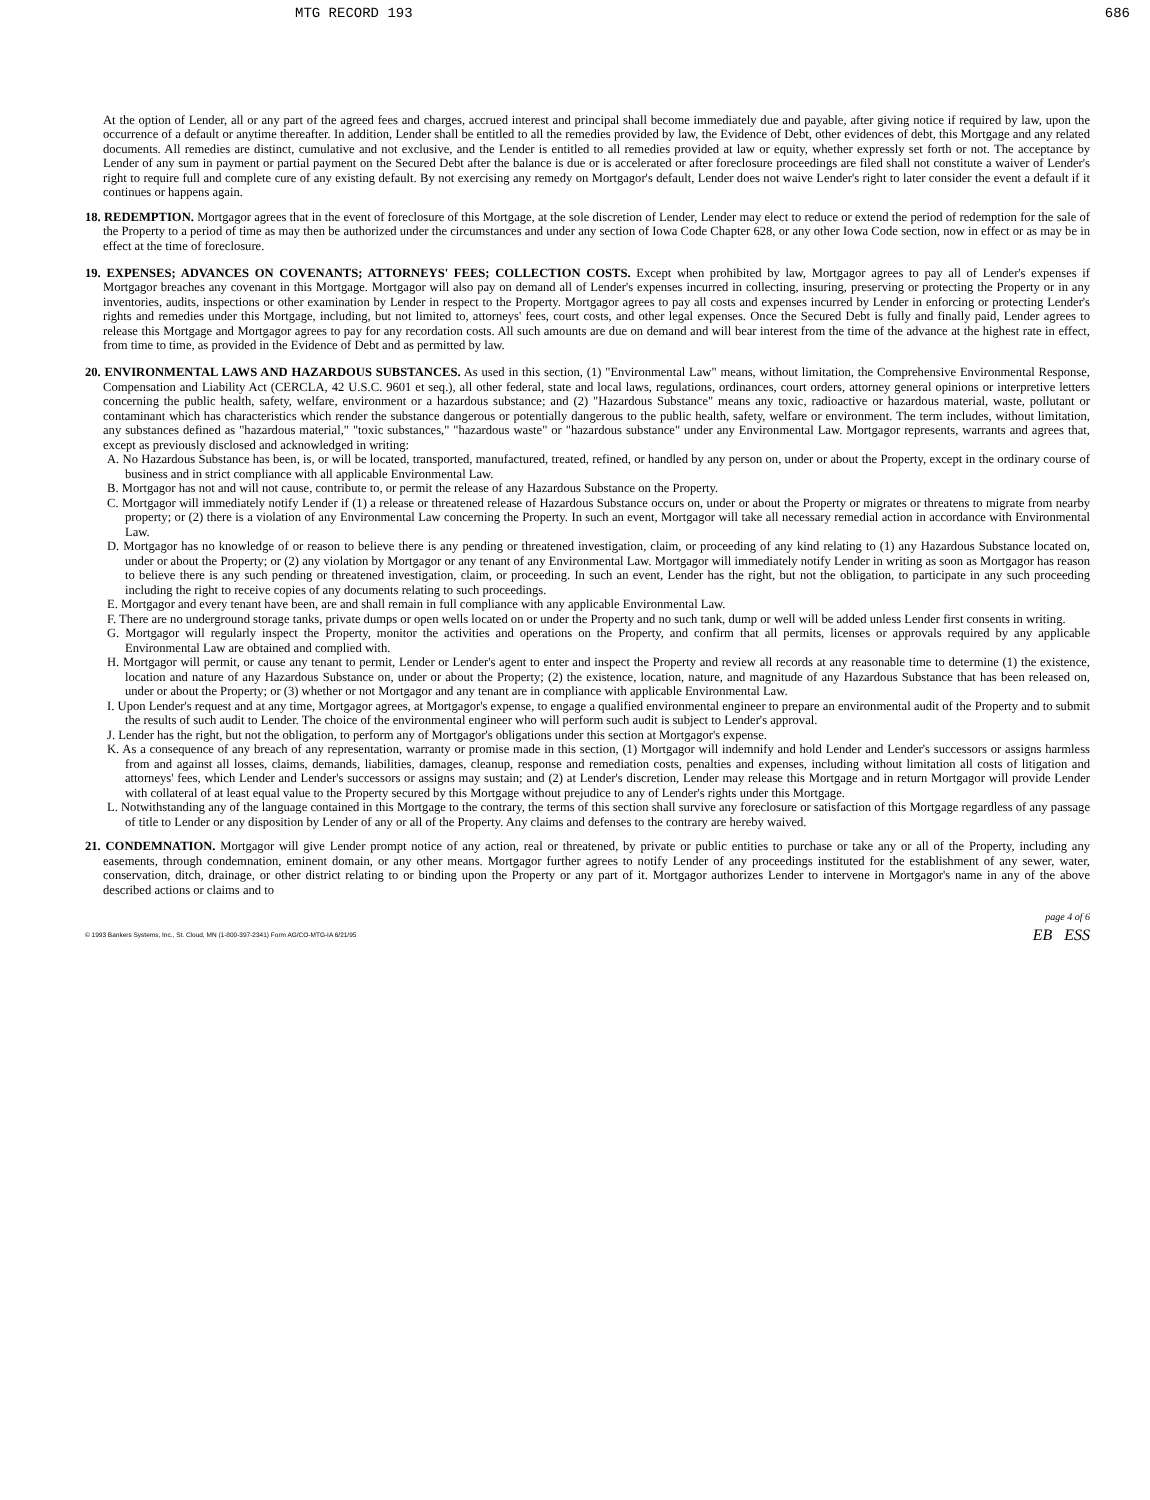MTG RECORD 193 686
At the option of Lender, all or any part of the agreed fees and charges, accrued interest and principal shall become immediately due and payable, after giving notice if required by law, upon the occurrence of a default or anytime thereafter. In addition, Lender shall be entitled to all the remedies provided by law, the Evidence of Debt, other evidences of debt, this Mortgage and any related documents. All remedies are distinct, cumulative and not exclusive, and the Lender is entitled to all remedies provided at law or equity, whether expressly set forth or not. The acceptance by Lender of any sum in payment or partial payment on the Secured Debt after the balance is due or is accelerated or after foreclosure proceedings are filed shall not constitute a waiver of Lender's right to require full and complete cure of any existing default. By not exercising any remedy on Mortgagor's default, Lender does not waive Lender's right to later consider the event a default if it continues or happens again.
18. REDEMPTION. Mortgagor agrees that in the event of foreclosure of this Mortgage, at the sole discretion of Lender, Lender may elect to reduce or extend the period of redemption for the sale of the Property to a period of time as may then be authorized under the circumstances and under any section of Iowa Code Chapter 628, or any other Iowa Code section, now in effect or as may be in effect at the time of foreclosure.
19. EXPENSES; ADVANCES ON COVENANTS; ATTORNEYS' FEES; COLLECTION COSTS. Except when prohibited by law, Mortgagor agrees to pay all of Lender's expenses if Mortgagor breaches any covenant in this Mortgage. Mortgagor will also pay on demand all of Lender's expenses incurred in collecting, insuring, preserving or protecting the Property or in any inventories, audits, inspections or other examination by Lender in respect to the Property. Mortgagor agrees to pay all costs and expenses incurred by Lender in enforcing or protecting Lender's rights and remedies under this Mortgage, including, but not limited to, attorneys' fees, court costs, and other legal expenses. Once the Secured Debt is fully and finally paid, Lender agrees to release this Mortgage and Mortgagor agrees to pay for any recordation costs. All such amounts are due on demand and will bear interest from the time of the advance at the highest rate in effect, from time to time, as provided in the Evidence of Debt and as permitted by law.
20. ENVIRONMENTAL LAWS AND HAZARDOUS SUBSTANCES. As used in this section, (1) "Environmental Law" means, without limitation, the Comprehensive Environmental Response, Compensation and Liability Act (CERCLA, 42 U.S.C. 9601 et seq.), all other federal, state and local laws, regulations, ordinances, court orders, attorney general opinions or interpretive letters concerning the public health, safety, welfare, environment or a hazardous substance; and (2) "Hazardous Substance" means any toxic, radioactive or hazardous material, waste, pollutant or contaminant which has characteristics which render the substance dangerous or potentially dangerous to the public health, safety, welfare or environment. The term includes, without limitation, any substances defined as "hazardous material," "toxic substances," "hazardous waste" or "hazardous substance" under any Environmental Law. Mortgagor represents, warrants and agrees that, except as previously disclosed and acknowledged in writing:
A. No Hazardous Substance has been, is, or will be located, transported, manufactured, treated, refined, or handled by any person on, under or about the Property, except in the ordinary course of business and in strict compliance with all applicable Environmental Law.
B. Mortgagor has not and will not cause, contribute to, or permit the release of any Hazardous Substance on the Property.
C. Mortgagor will immediately notify Lender if (1) a release or threatened release of Hazardous Substance occurs on, under or about the Property or migrates or threatens to migrate from nearby property; or (2) there is a violation of any Environmental Law concerning the Property. In such an event, Mortgagor will take all necessary remedial action in accordance with Environmental Law.
D. Mortgagor has no knowledge of or reason to believe there is any pending or threatened investigation, claim, or proceeding of any kind relating to (1) any Hazardous Substance located on, under or about the Property; or (2) any violation by Mortgagor or any tenant of any Environmental Law. Mortgagor will immediately notify Lender in writing as soon as Mortgagor has reason to believe there is any such pending or threatened investigation, claim, or proceeding. In such an event, Lender has the right, but not the obligation, to participate in any such proceeding including the right to receive copies of any documents relating to such proceedings.
E. Mortgagor and every tenant have been, are and shall remain in full compliance with any applicable Environmental Law.
F. There are no underground storage tanks, private dumps or open wells located on or under the Property and no such tank, dump or well will be added unless Lender first consents in writing.
G. Mortgagor will regularly inspect the Property, monitor the activities and operations on the Property, and confirm that all permits, licenses or approvals required by any applicable Environmental Law are obtained and complied with.
H. Mortgagor will permit, or cause any tenant to permit, Lender or Lender's agent to enter and inspect the Property and review all records at any reasonable time to determine (1) the existence, location and nature of any Hazardous Substance on, under or about the Property; (2) the existence, location, nature, and magnitude of any Hazardous Substance that has been released on, under or about the Property; or (3) whether or not Mortgagor and any tenant are in compliance with applicable Environmental Law.
I. Upon Lender's request and at any time, Mortgagor agrees, at Mortgagor's expense, to engage a qualified environmental engineer to prepare an environmental audit of the Property and to submit the results of such audit to Lender. The choice of the environmental engineer who will perform such audit is subject to Lender's approval.
J. Lender has the right, but not the obligation, to perform any of Mortgagor's obligations under this section at Mortgagor's expense.
K. As a consequence of any breach of any representation, warranty or promise made in this section, (1) Mortgagor will indemnify and hold Lender and Lender's successors or assigns harmless from and against all losses, claims, demands, liabilities, damages, cleanup, response and remediation costs, penalties and expenses, including without limitation all costs of litigation and attorneys' fees, which Lender and Lender's successors or assigns may sustain; and (2) at Lender's discretion, Lender may release this Mortgage and in return Mortgagor will provide Lender with collateral of at least equal value to the Property secured by this Mortgage without prejudice to any of Lender's rights under this Mortgage.
L. Notwithstanding any of the language contained in this Mortgage to the contrary, the terms of this section shall survive any foreclosure or satisfaction of this Mortgage regardless of any passage of title to Lender or any disposition by Lender of any or all of the Property. Any claims and defenses to the contrary are hereby waived.
21. CONDEMNATION. Mortgagor will give Lender prompt notice of any action, real or threatened, by private or public entities to purchase or take any or all of the Property, including any easements, through condemnation, eminent domain, or any other means. Mortgagor further agrees to notify Lender of any proceedings instituted for the establishment of any sewer, water, conservation, ditch, drainage, or other district relating to or binding upon the Property or any part of it. Mortgagor authorizes Lender to intervene in Mortgagor's name in any of the above described actions or claims and to
page 4 of 6
© 1993 Bankers Systems, Inc., St. Cloud, MN (1-800-397-2341) Form AG/CO-MTG-IA 6/21/95 EB ESS